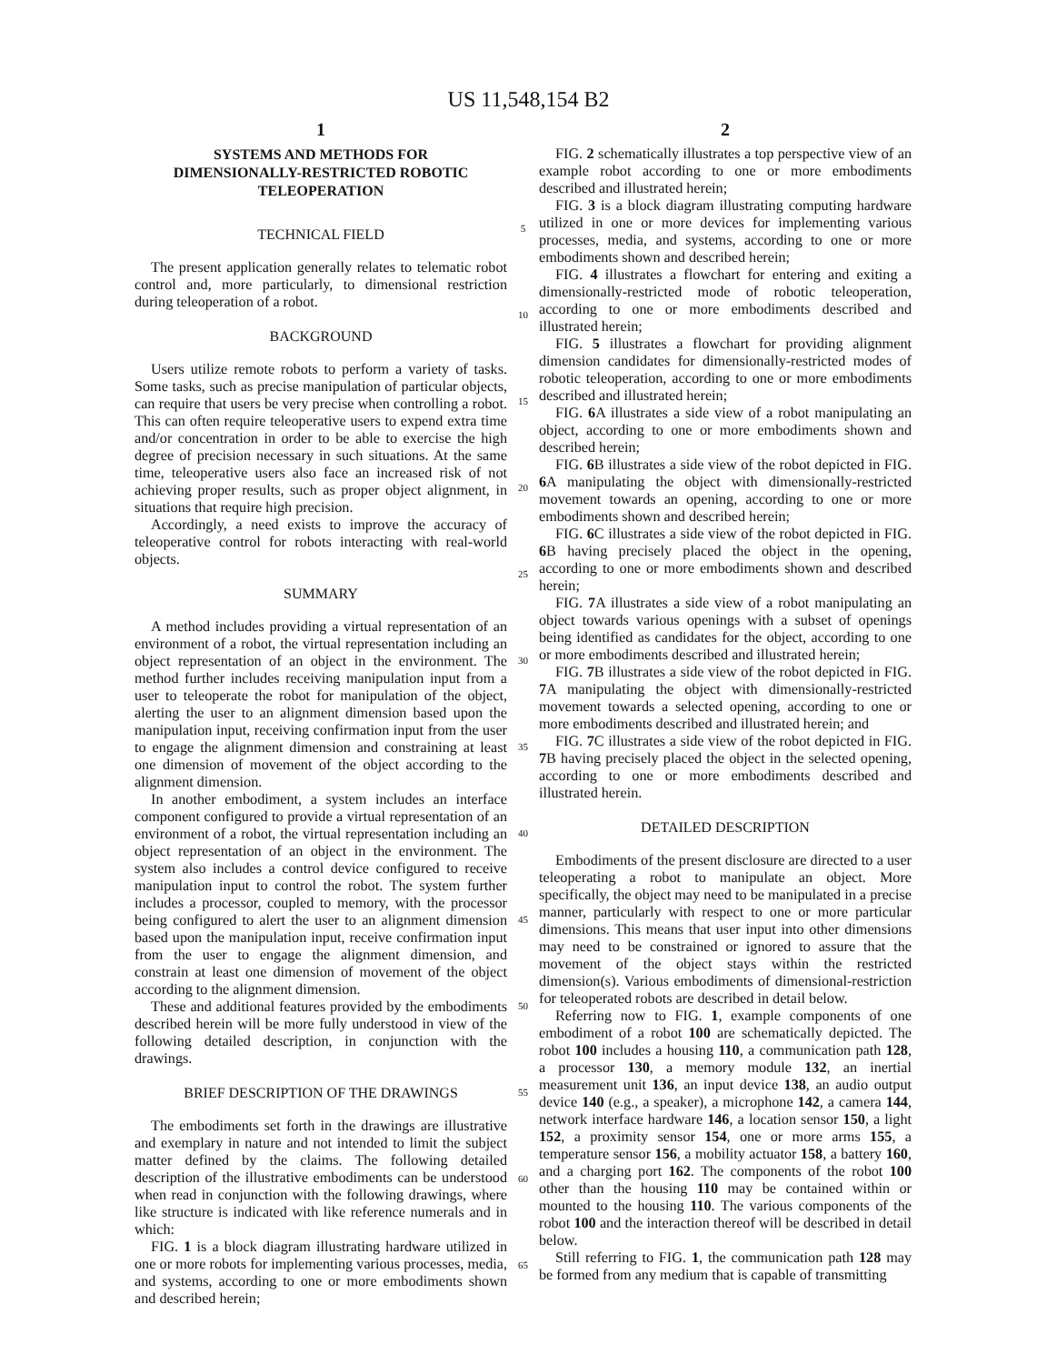US 11,548,154 B2
1
SYSTEMS AND METHODS FOR
DIMENSIONALLY-RESTRICTED ROBOTIC
TELEOPERATION
TECHNICAL FIELD
The present application generally relates to telematic robot control and, more particularly, to dimensional restriction during teleoperation of a robot.
BACKGROUND
Users utilize remote robots to perform a variety of tasks. Some tasks, such as precise manipulation of particular objects, can require that users be very precise when controlling a robot. This can often require teleoperative users to expend extra time and/or concentration in order to be able to exercise the high degree of precision necessary in such situations. At the same time, teleoperative users also face an increased risk of not achieving proper results, such as proper object alignment, in situations that require high precision.
Accordingly, a need exists to improve the accuracy of teleoperative control for robots interacting with real-world objects.
SUMMARY
A method includes providing a virtual representation of an environment of a robot, the virtual representation including an object representation of an object in the environment. The method further includes receiving manipulation input from a user to teleoperate the robot for manipulation of the object, alerting the user to an alignment dimension based upon the manipulation input, receiving confirmation input from the user to engage the alignment dimension and constraining at least one dimension of movement of the object according to the alignment dimension.
In another embodiment, a system includes an interface component configured to provide a virtual representation of an environment of a robot, the virtual representation including an object representation of an object in the environment. The system also includes a control device configured to receive manipulation input to control the robot. The system further includes a processor, coupled to memory, with the processor being configured to alert the user to an alignment dimension based upon the manipulation input, receive confirmation input from the user to engage the alignment dimension, and constrain at least one dimension of movement of the object according to the alignment dimension.
These and additional features provided by the embodiments described herein will be more fully understood in view of the following detailed description, in conjunction with the drawings.
BRIEF DESCRIPTION OF THE DRAWINGS
The embodiments set forth in the drawings are illustrative and exemplary in nature and not intended to limit the subject matter defined by the claims. The following detailed description of the illustrative embodiments can be understood when read in conjunction with the following drawings, where like structure is indicated with like reference numerals and in which:
FIG. 1 is a block diagram illustrating hardware utilized in one or more robots for implementing various processes, media, and systems, according to one or more embodiments shown and described herein;
5
10
15
20
25
30
35
40
45
50
55
60
65
2
FIG. 2 schematically illustrates a top perspective view of an example robot according to one or more embodiments described and illustrated herein;
FIG. 3 is a block diagram illustrating computing hardware utilized in one or more devices for implementing various processes, media, and systems, according to one or more embodiments shown and described herein;
FIG. 4 illustrates a flowchart for entering and exiting a dimensionally-restricted mode of robotic teleoperation, according to one or more embodiments described and illustrated herein;
FIG. 5 illustrates a flowchart for providing alignment dimension candidates for dimensionally-restricted modes of robotic teleoperation, according to one or more embodiments described and illustrated herein;
FIG. 6 A illustrates a side view of a robot manipulating an object, according to one or more embodiments shown and described herein;
FIG. 6 B illustrates a side view of the robot depicted in FIG. 6 A manipulating the object with dimensionally-restricted movement towards an opening, according to one or more embodiments shown and described herein;
FIG. 6 C illustrates a side view of the robot depicted in FIG. 6 B having precisely placed the object in the opening, according to one or more embodiments shown and described herein;
FIG. 7 A illustrates a side view of a robot manipulating an object towards various openings with a subset of openings being identified as candidates for the object, according to one or more embodiments described and illustrated herein;
FIG. 7 B illustrates a side view of the robot depicted in FIG. 7 A manipulating the object with dimensionally-restricted movement towards a selected opening, according to one or more embodiments described and illustrated herein; and
FIG. 7 C illustrates a side view of the robot depicted in FIG. 7 B having precisely placed the object in the selected opening, according to one or more embodiments described and illustrated herein.
DETAILED DESCRIPTION
Embodiments of the present disclosure are directed to a user teleoperating a robot to manipulate an object. More specifically, the object may need to be manipulated in a precise manner, particularly with respect to one or more particular dimensions. This means that user input into other dimensions may need to be constrained or ignored to assure that the movement of the object stays within the restricted dimension(s). Various embodiments of dimensional-restriction for teleoperated robots are described in detail below.
Referring now to FIG. 1, example components of one embodiment of a robot 100 are schematically depicted. The robot 100 includes a housing 110, a communication path 128, a processor 130, a memory module 132, an inertial measurement unit 136, an input device 138, an audio output device 140 (e.g., a speaker), a microphone 142, a camera 144, network interface hardware 146, a location sensor 150, a light 152, a proximity sensor 154, one or more arms 155, a temperature sensor 156, a mobility actuator 158, a battery 160, and a charging port 162. The components of the robot 100 other than the housing 110 may be contained within or mounted to the housing 110. The various components of the robot 100 and the interaction thereof will be described in detail below.
Still referring to FIG. 1, the communication path 128 may be formed from any medium that is capable of transmitting